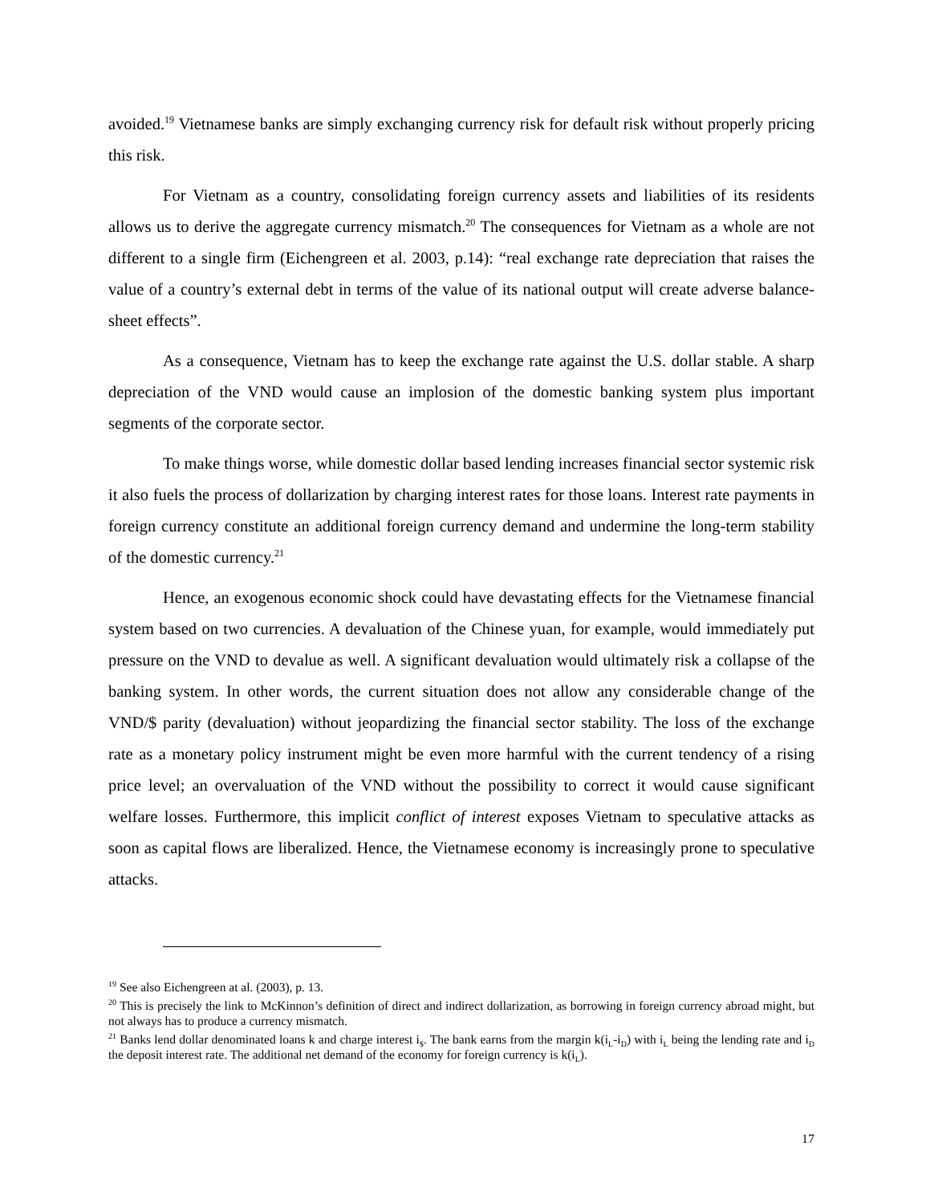avoided.<sup>19</sup> Vietnamese banks are simply exchanging currency risk for default risk without properly pricing this risk.
For Vietnam as a country, consolidating foreign currency assets and liabilities of its residents allows us to derive the aggregate currency mismatch.<sup>20</sup> The consequences for Vietnam as a whole are not different to a single firm (Eichengreen et al. 2003, p.14): “real exchange rate depreciation that raises the value of a country’s external debt in terms of the value of its national output will create adverse balance-sheet effects”.
As a consequence, Vietnam has to keep the exchange rate against the U.S. dollar stable. A sharp depreciation of the VND would cause an implosion of the domestic banking system plus important segments of the corporate sector.
To make things worse, while domestic dollar based lending increases financial sector systemic risk it also fuels the process of dollarization by charging interest rates for those loans. Interest rate payments in foreign currency constitute an additional foreign currency demand and undermine the long-term stability of the domestic currency.<sup>21</sup>
Hence, an exogenous economic shock could have devastating effects for the Vietnamese financial system based on two currencies. A devaluation of the Chinese yuan, for example, would immediately put pressure on the VND to devalue as well. A significant devaluation would ultimately risk a collapse of the banking system. In other words, the current situation does not allow any considerable change of the VND/$ parity (devaluation) without jeopardizing the financial sector stability. The loss of the exchange rate as a monetary policy instrument might be even more harmful with the current tendency of a rising price level; an overvaluation of the VND without the possibility to correct it would cause significant welfare losses. Furthermore, this implicit conflict of interest exposes Vietnam to speculative attacks as soon as capital flows are liberalized. Hence, the Vietnamese economy is increasingly prone to speculative attacks.
<sup>19</sup> See also Eichengreen at al. (2003), p. 13.
<sup>20</sup> This is precisely the link to McKinnon’s definition of direct and indirect dollarization, as borrowing in foreign currency abroad might, but not always has to produce a currency mismatch.
<sup>21</sup> Banks lend dollar denominated loans k and charge interest i<sub>$</sub>. The bank earns from the margin k(i<sub>L</sub>-i<sub>D</sub>) with i<sub>L</sub> being the lending rate and i<sub>D</sub> the deposit interest rate. The additional net demand of the economy for foreign currency is k(i<sub>L</sub>).
17